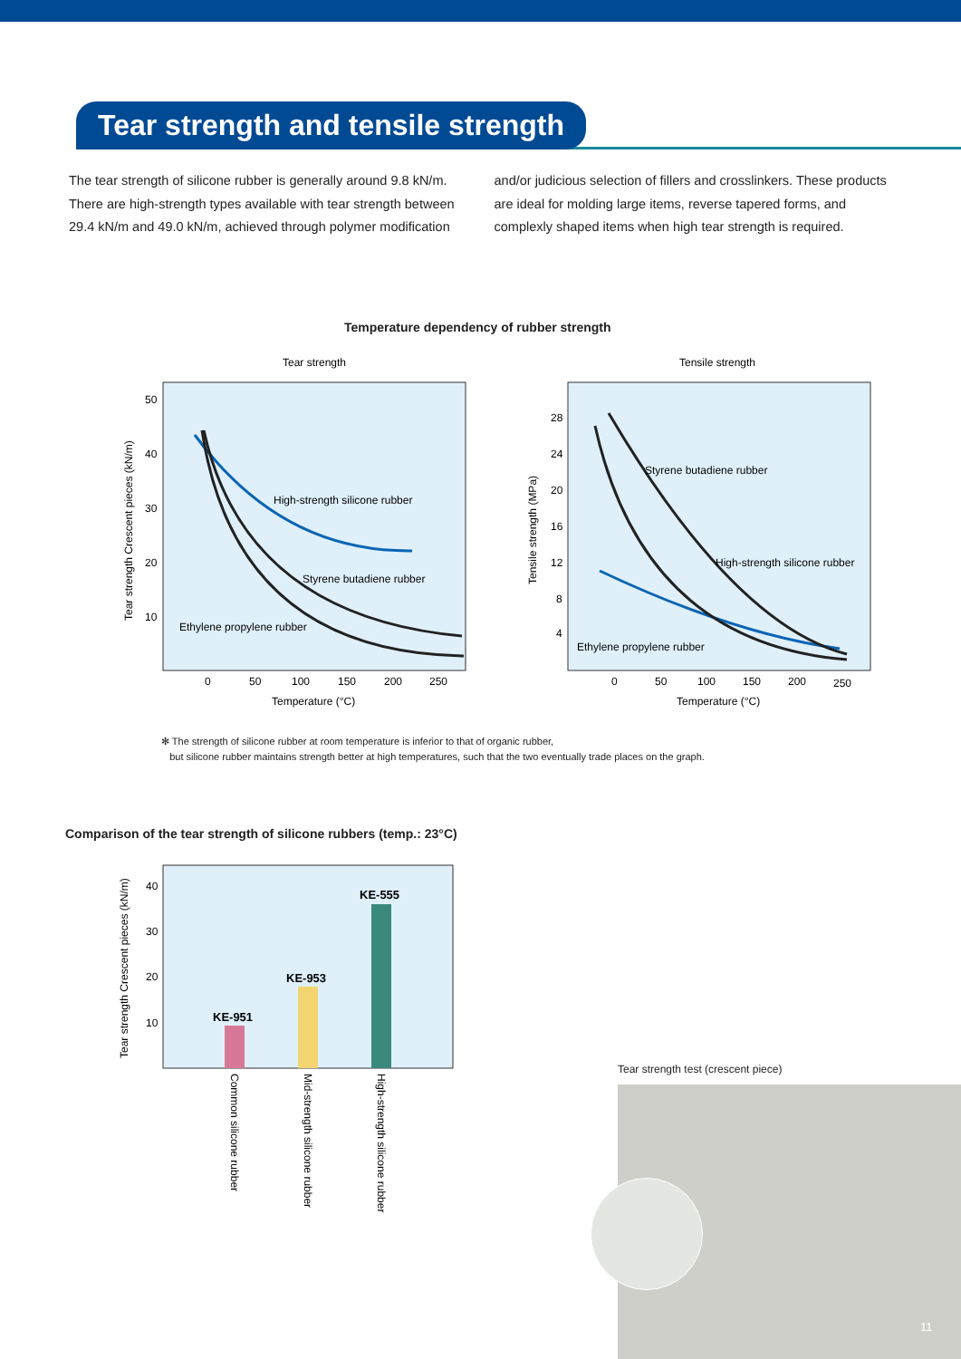Tear strength and tensile strength
The tear strength of silicone rubber is generally around 9.8 kN/m. There are high-strength types available with tear strength between 29.4 kN/m and 49.0 kN/m, achieved through polymer modification
and/or judicious selection of fillers and crosslinkers. These products are ideal for molding large items, reverse tapered forms, and complexly shaped items when high tear strength is required.
Temperature dependency of rubber strength
Tear strength
50
40
30
20
10
0
50
100
150
200
250
Temperature (°C)
Tear strength Crescent pieces (kN/m)
High-strength silicone rubber
Styrene butadiene rubber
Ethylene propylene rubber
Tensile strength
28
24
20
16
12
8
4
0
50
100
150
200
250
Temperature (°C)
Tensile strength (MPa)
Styrene butadiene rubber
High-strength silicone rubber
Ethylene propylene rubber
✻ The strength of silicone rubber at room temperature is inferior to that of organic rubber,
but silicone rubber maintains strength better at high temperatures, such that the two eventually trade places on the graph.
Comparison of the tear strength of silicone rubbers (temp.: 23°C)
40
30
20
10
Tear strength Crescent pieces (kN/m)
KE-951
KE-953
KE-555
Common silicone rubber
Mid-strength silicone rubber
High-strength silicone rubber
Tear strength test (crescent piece)
11